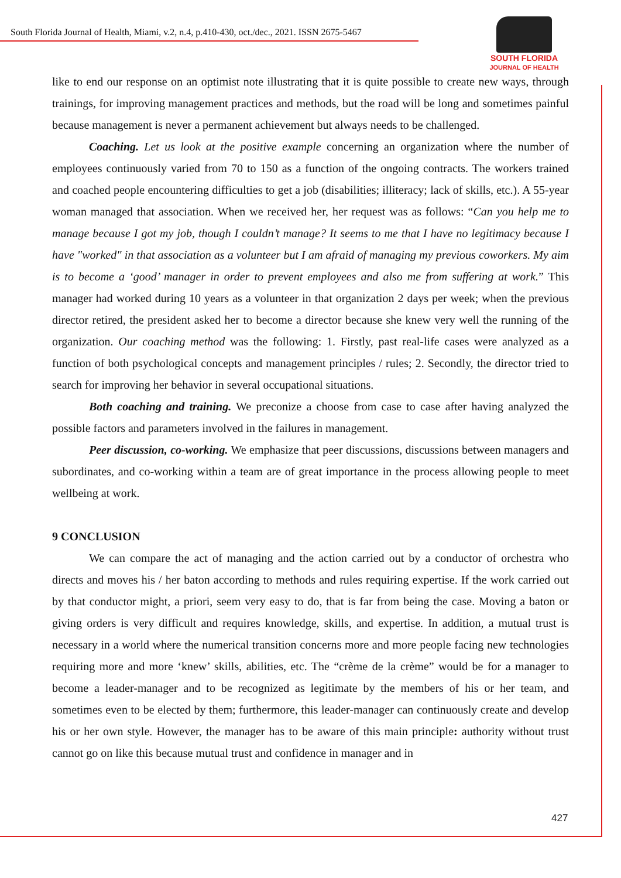South Florida Journal of Health, Miami, v.2, n.4, p.410-430, oct./dec., 2021. ISSN 2675-5467
SOUTH FLORIDA
JOURNAL OF HEALTH
like to end our response on an optimist note illustrating that it is quite possible to create new ways, through trainings, for improving management practices and methods, but the road will be long and sometimes painful because management is never a permanent achievement but always needs to be challenged.
Coaching. Let us look at the positive example concerning an organization where the number of employees continuously varied from 70 to 150 as a function of the ongoing contracts. The workers trained and coached people encountering difficulties to get a job (disabilities; illiteracy; lack of skills, etc.). A 55-year woman managed that association. When we received her, her request was as follows: “Can you help me to manage because I got my job, though I couldn’t manage? It seems to me that I have no legitimacy because I have "worked" in that association as a volunteer but I am afraid of managing my previous coworkers. My aim is to become a ‘good’ manager in order to prevent employees and also me from suffering at work.” This manager had worked during 10 years as a volunteer in that organization 2 days per week; when the previous director retired, the president asked her to become a director because she knew very well the running of the organization. Our coaching method was the following: 1. Firstly, past real-life cases were analyzed as a function of both psychological concepts and management principles / rules; 2. Secondly, the director tried to search for improving her behavior in several occupational situations.
Both coaching and training. We preconize a choose from case to case after having analyzed the possible factors and parameters involved in the failures in management.
Peer discussion, co-working. We emphasize that peer discussions, discussions between managers and subordinates, and co-working within a team are of great importance in the process allowing people to meet wellbeing at work.
9 CONCLUSION
We can compare the act of managing and the action carried out by a conductor of orchestra who directs and moves his / her baton according to methods and rules requiring expertise. If the work carried out by that conductor might, a priori, seem very easy to do, that is far from being the case. Moving a baton or giving orders is very difficult and requires knowledge, skills, and expertise. In addition, a mutual trust is necessary in a world where the numerical transition concerns more and more people facing new technologies requiring more and more ‘knew’ skills, abilities, etc. The “crème de la crème” would be for a manager to become a leader-manager and to be recognized as legitimate by the members of his or her team, and sometimes even to be elected by them; furthermore, this leader-manager can continuously create and develop his or her own style. However, the manager has to be aware of this main principle: authority without trust cannot go on like this because mutual trust and confidence in manager and in
427